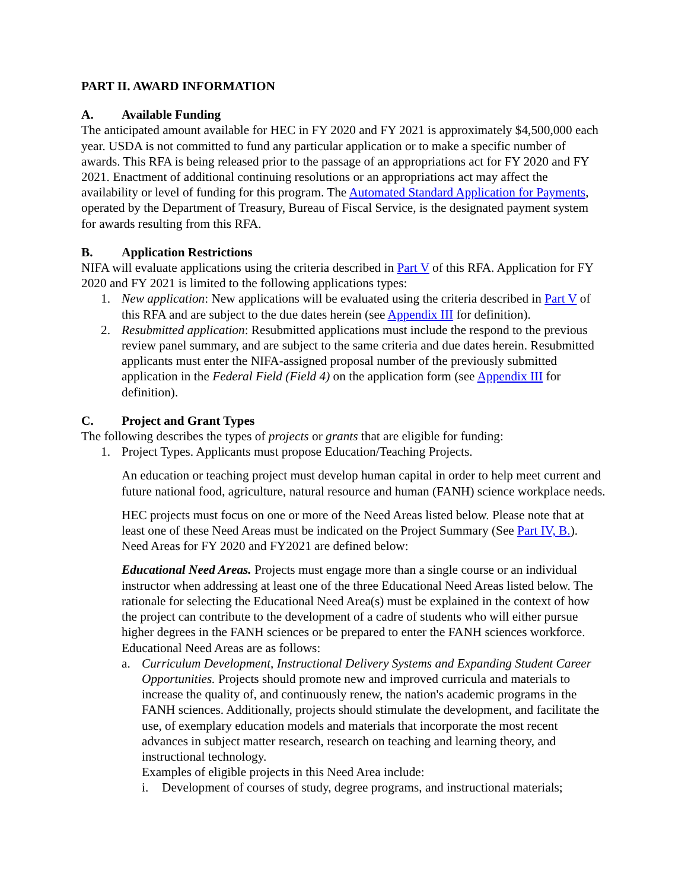PART II. AWARD INFORMATION
A. Available Funding
The anticipated amount available for HEC in FY 2020 and FY 2021 is approximately $4,500,000 each year. USDA is not committed to fund any particular application or to make a specific number of awards. This RFA is being released prior to the passage of an appropriations act for FY 2020 and FY 2021. Enactment of additional continuing resolutions or an appropriations act may affect the availability or level of funding for this program. The Automated Standard Application for Payments, operated by the Department of Treasury, Bureau of Fiscal Service, is the designated payment system for awards resulting from this RFA.
B. Application Restrictions
NIFA will evaluate applications using the criteria described in Part V of this RFA. Application for FY 2020 and FY 2021 is limited to the following applications types:
1. New application: New applications will be evaluated using the criteria described in Part V of this RFA and are subject to the due dates herein (see Appendix III for definition).
2. Resubmitted application: Resubmitted applications must include the respond to the previous review panel summary, and are subject to the same criteria and due dates herein. Resubmitted applicants must enter the NIFA-assigned proposal number of the previously submitted application in the Federal Field (Field 4) on the application form (see Appendix III for definition).
C. Project and Grant Types
The following describes the types of projects or grants that are eligible for funding:
1. Project Types. Applicants must propose Education/Teaching Projects.
An education or teaching project must develop human capital in order to help meet current and future national food, agriculture, natural resource and human (FANH) science workplace needs.
HEC projects must focus on one or more of the Need Areas listed below. Please note that at least one of these Need Areas must be indicated on the Project Summary (See Part IV, B.). Need Areas for FY 2020 and FY2021 are defined below:
Educational Need Areas. Projects must engage more than a single course or an individual instructor when addressing at least one of the three Educational Need Areas listed below. The rationale for selecting the Educational Need Area(s) must be explained in the context of how the project can contribute to the development of a cadre of students who will either pursue higher degrees in the FANH sciences or be prepared to enter the FANH sciences workforce. Educational Need Areas are as follows:
a. Curriculum Development, Instructional Delivery Systems and Expanding Student Career Opportunities. Projects should promote new and improved curricula and materials to increase the quality of, and continuously renew, the nation's academic programs in the FANH sciences. Additionally, projects should stimulate the development, and facilitate the use, of exemplary education models and materials that incorporate the most recent advances in subject matter research, research on teaching and learning theory, and instructional technology.
Examples of eligible projects in this Need Area include:
i. Development of courses of study, degree programs, and instructional materials;